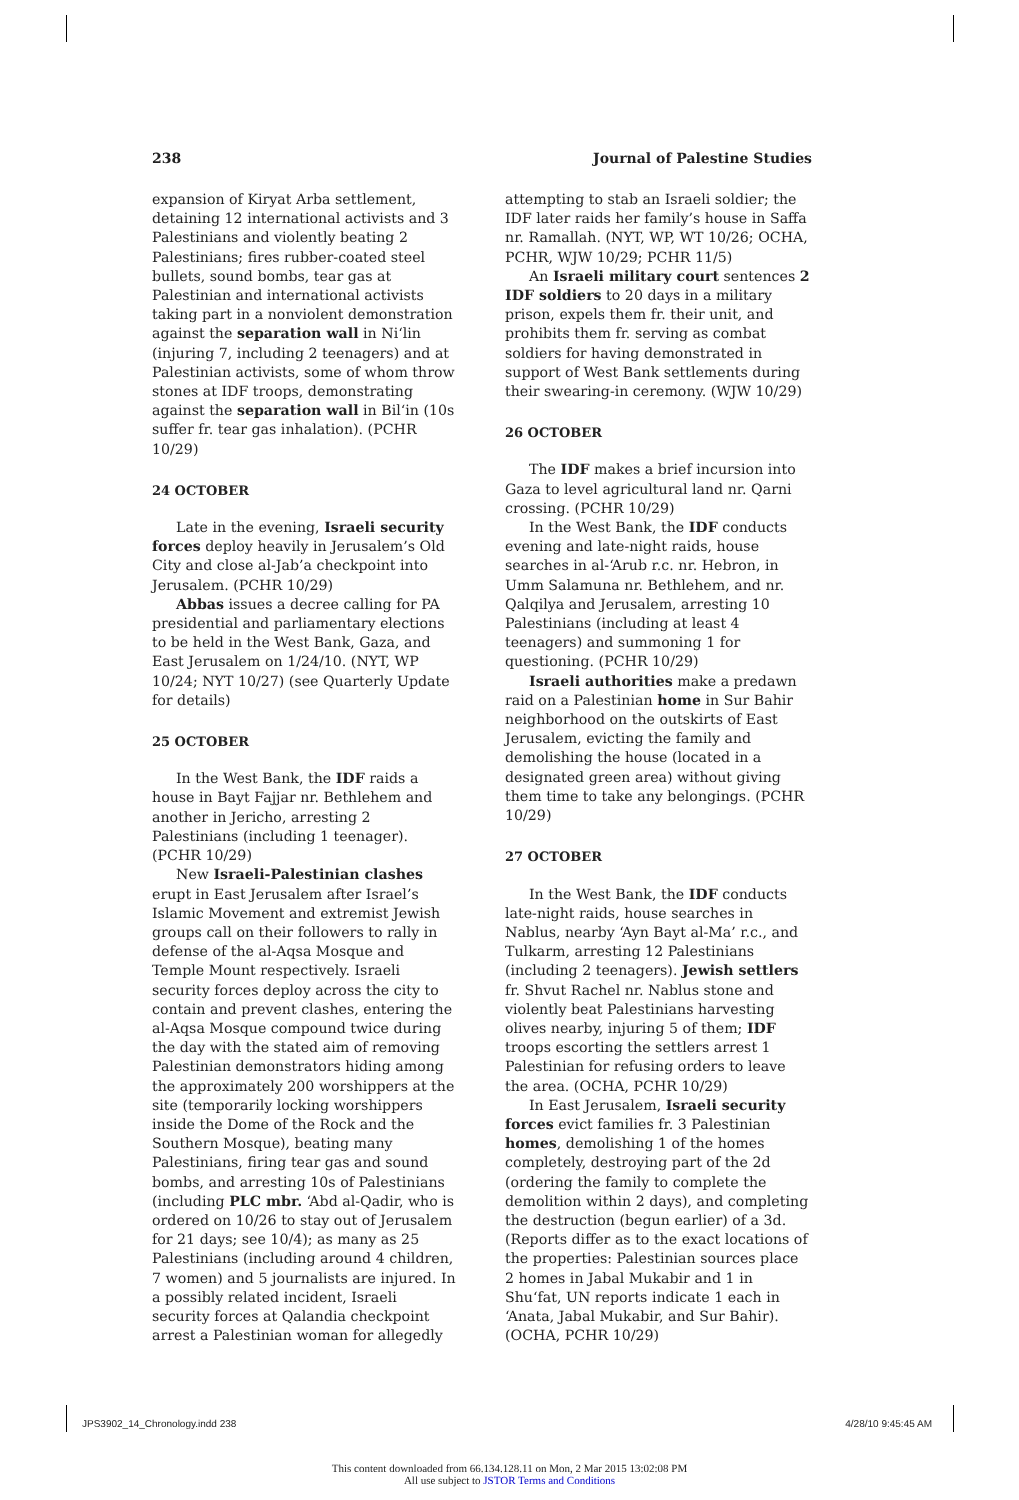238 Journal of Palestine Studies
expansion of Kiryat Arba settlement, detaining 12 international activists and 3 Palestinians and violently beating 2 Palestinians; fires rubber-coated steel bullets, sound bombs, tear gas at Palestinian and international activists taking part in a nonviolent demonstration against the separation wall in Ni‘lin (injuring 7, including 2 teenagers) and at Palestinian activists, some of whom throw stones at IDF troops, demonstrating against the separation wall in Bil‘in (10s suffer fr. tear gas inhalation). (PCHR 10/29)
24 OCTOBER
Late in the evening, Israeli security forces deploy heavily in Jerusalem’s Old City and close al-Jab’a checkpoint into Jerusalem. (PCHR 10/29)
Abbas issues a decree calling for PA presidential and parliamentary elections to be held in the West Bank, Gaza, and East Jerusalem on 1/24/10. (NYT, WP 10/24; NYT 10/27) (see Quarterly Update for details)
25 OCTOBER
In the West Bank, the IDF raids a house in Bayt Fajjar nr. Bethlehem and another in Jericho, arresting 2 Palestinians (including 1 teenager). (PCHR 10/29)
New Israeli-Palestinian clashes erupt in East Jerusalem after Israel’s Islamic Movement and extremist Jewish groups call on their followers to rally in defense of the al-Aqsa Mosque and Temple Mount respectively. Israeli security forces deploy across the city to contain and prevent clashes, entering the al-Aqsa Mosque compound twice during the day with the stated aim of removing Palestinian demonstrators hiding among the approximately 200 worshippers at the site (temporarily locking worshippers inside the Dome of the Rock and the Southern Mosque), beating many Palestinians, firing tear gas and sound bombs, and arresting 10s of Palestinians (including PLC mbr. ‘Abd al-Qadir, who is ordered on 10/26 to stay out of Jerusalem for 21 days; see 10/4); as many as 25 Palestinians (including around 4 children, 7 women) and 5 journalists are injured. In a possibly related incident, Israeli security forces at Qalandia checkpoint arrest a Palestinian woman for allegedly
attempting to stab an Israeli soldier; the IDF later raids her family’s house in Saffa nr. Ramallah. (NYT, WP, WT 10/26; OCHA, PCHR, WJW 10/29; PCHR 11/5)
An Israeli military court sentences 2 IDF soldiers to 20 days in a military prison, expels them fr. their unit, and prohibits them fr. serving as combat soldiers for having demonstrated in support of West Bank settlements during their swearing-in ceremony. (WJW 10/29)
26 OCTOBER
The IDF makes a brief incursion into Gaza to level agricultural land nr. Qarni crossing. (PCHR 10/29)
In the West Bank, the IDF conducts evening and late-night raids, house searches in al-‘Arub r.c. nr. Hebron, in Umm Salamuna nr. Bethlehem, and nr. Qalqilya and Jerusalem, arresting 10 Palestinians (including at least 4 teenagers) and summoning 1 for questioning. (PCHR 10/29)
Israeli authorities make a predawn raid on a Palestinian home in Sur Bahir neighborhood on the outskirts of East Jerusalem, evicting the family and demolishing the house (located in a designated green area) without giving them time to take any belongings. (PCHR 10/29)
27 OCTOBER
In the West Bank, the IDF conducts late-night raids, house searches in Nablus, nearby ‘Ayn Bayt al-Ma’ r.c., and Tulkarm, arresting 12 Palestinians (including 2 teenagers). Jewish settlers fr. Shvut Rachel nr. Nablus stone and violently beat Palestinians harvesting olives nearby, injuring 5 of them; IDF troops escorting the settlers arrest 1 Palestinian for refusing orders to leave the area. (OCHA, PCHR 10/29)
In East Jerusalem, Israeli security forces evict families fr. 3 Palestinian homes, demolishing 1 of the homes completely, destroying part of the 2d (ordering the family to complete the demolition within 2 days), and completing the destruction (begun earlier) of a 3d. (Reports differ as to the exact locations of the properties: Palestinian sources place 2 homes in Jabal Mukabir and 1 in Shu‘fat, UN reports indicate 1 each in ‘Anata, Jabal Mukabir, and Sur Bahir). (OCHA, PCHR 10/29)
JPS3902_14_Chronology.indd 238 4/28/10 9:45:45 AM
This content downloaded from 66.134.128.11 on Mon, 2 Mar 2015 13:02:08 PM
All use subject to JSTOR Terms and Conditions